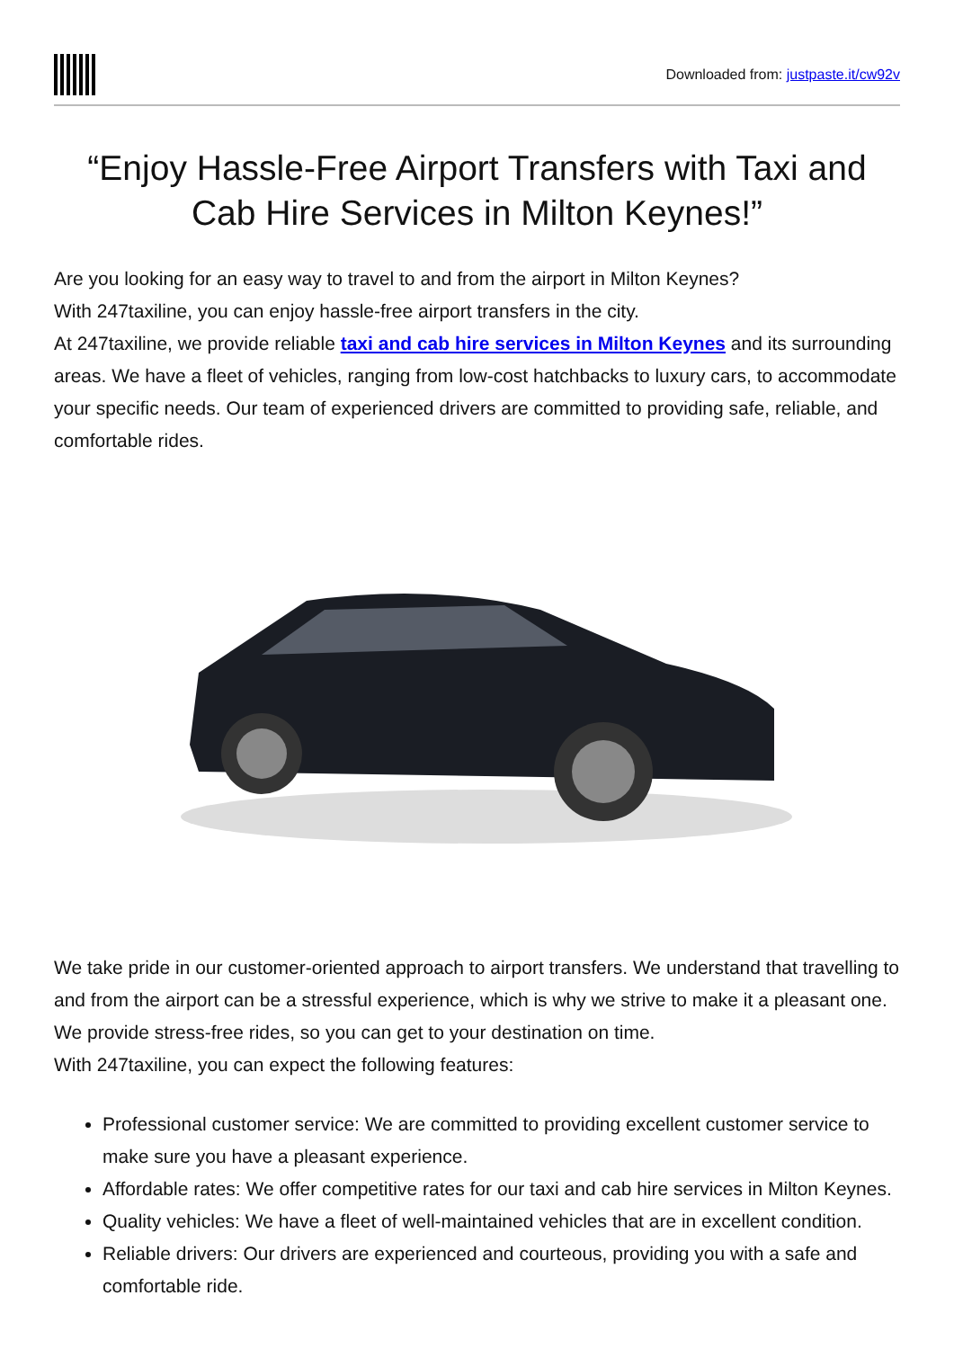Downloaded from: justpaste.it/cw92v
“Enjoy Hassle-Free Airport Transfers with Taxi and Cab Hire Services in Milton Keynes!”
Are you looking for an easy way to travel to and from the airport in Milton Keynes?
With 247taxiline, you can enjoy hassle-free airport transfers in the city.
At 247taxiline, we provide reliable taxi and cab hire services in Milton Keynes and its surrounding areas. We have a fleet of vehicles, ranging from low-cost hatchbacks to luxury cars, to accommodate your specific needs. Our team of experienced drivers are committed to providing safe, reliable, and comfortable rides.
We take pride in our customer-oriented approach to airport transfers. We understand that travelling to and from the airport can be a stressful experience, which is why we strive to make it a pleasant one. We provide stress-free rides, so you can get to your destination on time.
With 247taxiline, you can expect the following features:
Professional customer service: We are committed to providing excellent customer service to make sure you have a pleasant experience.
Affordable rates: We offer competitive rates for our taxi and cab hire services in Milton Keynes.
Quality vehicles: We have a fleet of well-maintained vehicles that are in excellent condition.
Reliable drivers: Our drivers are experienced and courteous, providing you with a safe and comfortable ride.